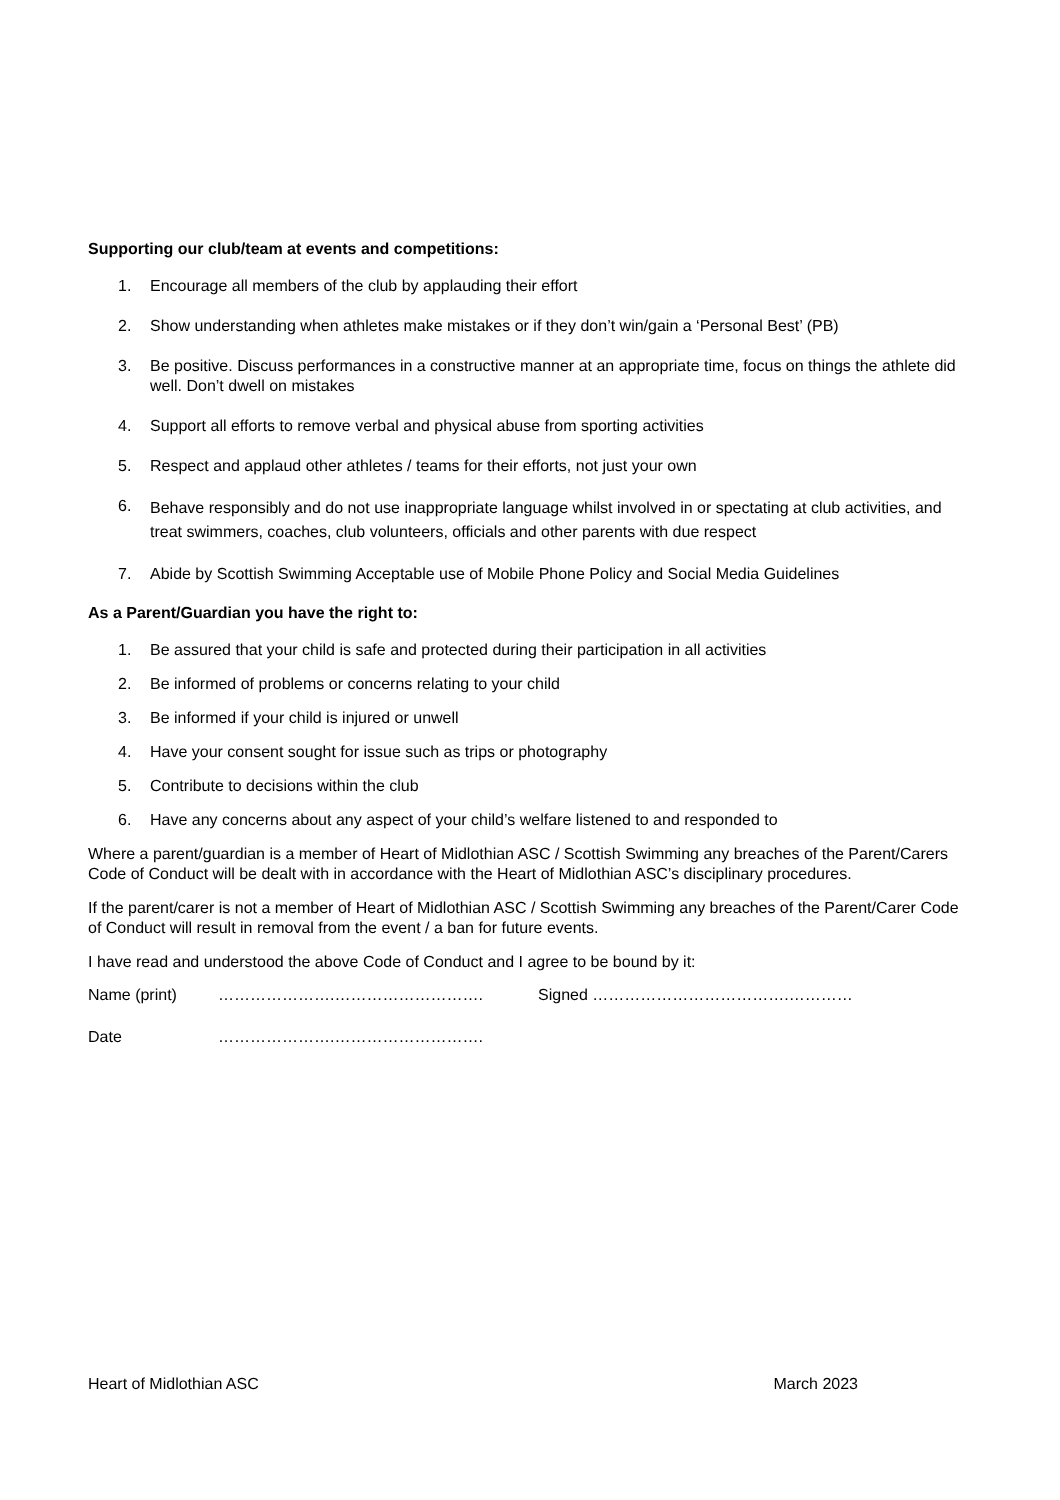Supporting our club/team at events and competitions:
1. Encourage all members of the club by applauding their effort
2. Show understanding when athletes make mistakes or if they don’t win/gain a ‘Personal Best’ (PB)
3. Be positive. Discuss performances in a constructive manner at an appropriate time, focus on things the athlete did well. Don’t dwell on mistakes
4. Support all efforts to remove verbal and physical abuse from sporting activities
5. Respect and applaud other athletes / teams for their efforts, not just your own
6. Behave responsibly and do not use inappropriate language whilst involved in or spectating at club activities, and treat swimmers, coaches, club volunteers, officials and other parents with due respect
7. Abide by Scottish Swimming Acceptable use of Mobile Phone Policy and Social Media Guidelines
As a Parent/Guardian you have the right to:
1. Be assured that your child is safe and protected during their participation in all activities
2. Be informed of problems or concerns relating to your child
3. Be informed if your child is injured or unwell
4. Have your consent sought for issue such as trips or photography
5. Contribute to decisions within the club
6. Have any concerns about any aspect of your child’s welfare listened to and responded to
Where a parent/guardian is a member of Heart of Midlothian ASC / Scottish Swimming any breaches of the Parent/Carers Code of Conduct will be dealt with in accordance with the Heart of Midlothian ASC’s disciplinary procedures.
If the parent/carer is not a member of Heart of Midlothian ASC / Scottish Swimming any breaches of the Parent/Carer Code of Conduct will result in removal from the event / a ban for future events.
I have read and understood the above Code of Conduct and I agree to be bound by it:
Name (print) ………………….………………………. Signed ……………………………….…………
Date ………………….……………………….
Heart of Midlothian ASC March 2023